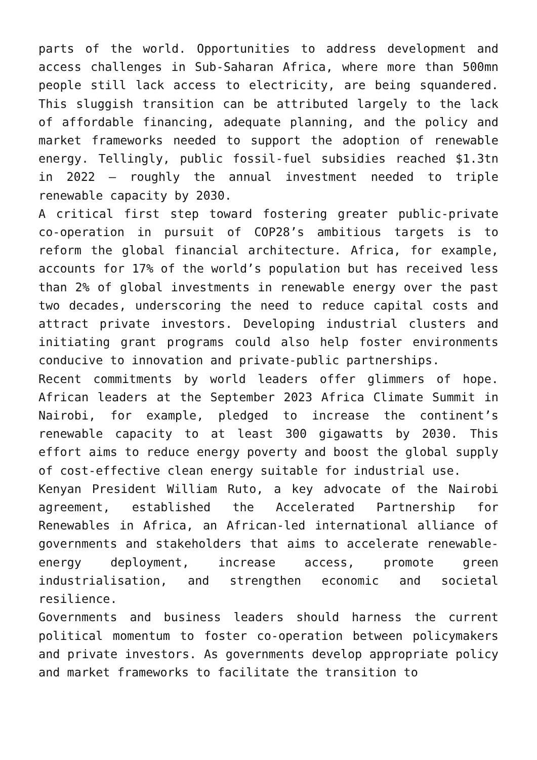parts of the world. Opportunities to address development and access challenges in Sub-Saharan Africa, where more than 500mn people still lack access to electricity, are being squandered. This sluggish transition can be attributed largely to the lack of affordable financing, adequate planning, and the policy and market frameworks needed to support the adoption of renewable energy. Tellingly, public fossil-fuel subsidies reached $1.3tn in 2022 – roughly the annual investment needed to triple renewable capacity by 2030.
A critical first step toward fostering greater public-private co-operation in pursuit of COP28’s ambitious targets is to reform the global financial architecture. Africa, for example, accounts for 17% of the world’s population but has received less than 2% of global investments in renewable energy over the past two decades, underscoring the need to reduce capital costs and attract private investors. Developing industrial clusters and initiating grant programs could also help foster environments conducive to innovation and private-public partnerships.
Recent commitments by world leaders offer glimmers of hope. African leaders at the September 2023 Africa Climate Summit in Nairobi, for example, pledged to increase the continent’s renewable capacity to at least 300 gigawatts by 2030. This effort aims to reduce energy poverty and boost the global supply of cost-effective clean energy suitable for industrial use.
Kenyan President William Ruto, a key advocate of the Nairobi agreement, established the Accelerated Partnership for Renewables in Africa, an African-led international alliance of governments and stakeholders that aims to accelerate renewable-energy deployment, increase access, promote green industrialisation, and strengthen economic and societal resilience.
Governments and business leaders should harness the current political momentum to foster co-operation between policymakers and private investors. As governments develop appropriate policy and market frameworks to facilitate the transition to